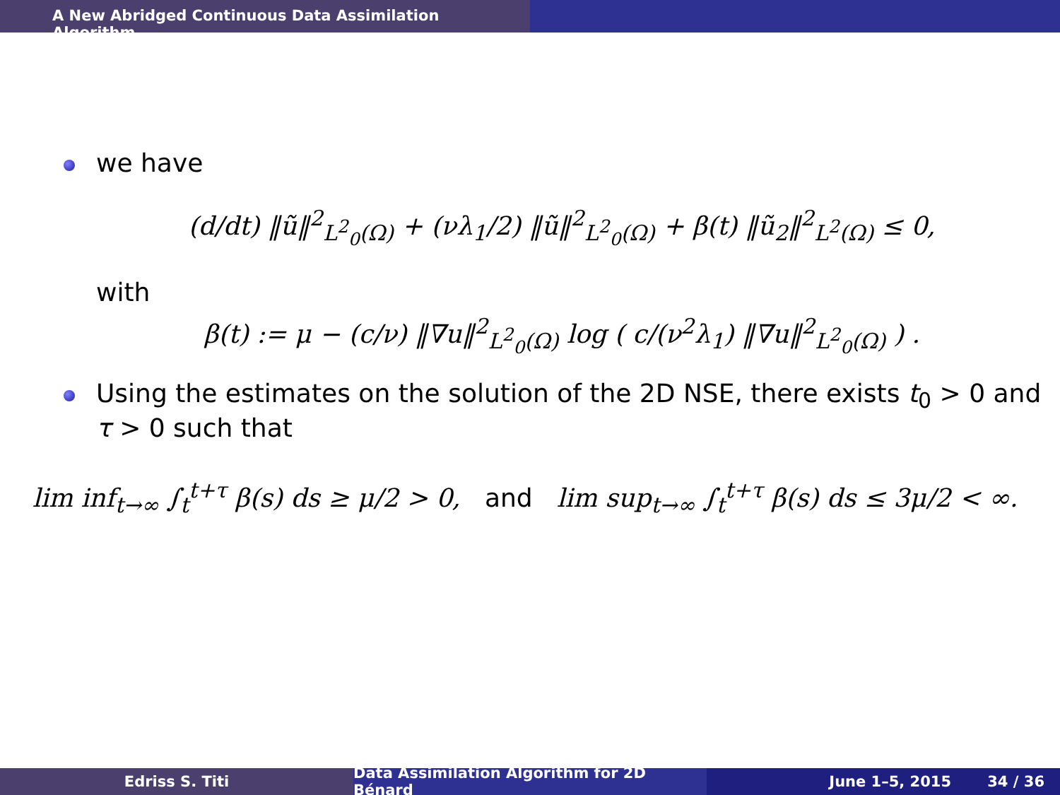A New Abridged Continuous Data Assimilation Algorithm
we have
(d/dt) ‖ũ‖<sup>2</sup><sub>L<sup>2</sup><sub>0</sub>(Ω)</sub> + (νλ<sub>1</sub>/2) ‖ũ‖<sup>2</sup><sub>L<sup>2</sup><sub>0</sub>(Ω)</sub> + β(t) ‖ũ<sub>2</sub>‖<sup>2</sup><sub>L<sup>2</sup>(Ω)</sub> ≤ 0,
with
β(t) := μ − (c/ν) ‖∇u‖<sup>2</sup><sub>L<sup>2</sup><sub>0</sub>(Ω)</sub> log ( c/(ν<sup>2</sup>λ<sub>1</sub>) ‖∇u‖<sup>2</sup><sub>L<sup>2</sup><sub>0</sub>(Ω)</sub> ) .
Using the estimates on the solution of the 2D NSE, there exists t<sub>0</sub> > 0 and τ > 0 such that
lim inf<sub>t→∞</sub> ∫<sub>t</sub><sup>t+τ</sup> β(s) ds ≥ μ/2 > 0, and lim sup<sub>t→∞</sub> ∫<sub>t</sub><sup>t+τ</sup> β(s) ds ≤ 3μ/2 < ∞.
Edriss S. Titi Data Assimilation Algorithm for 2D Bénard
June 1–5, 2015 34 / 36